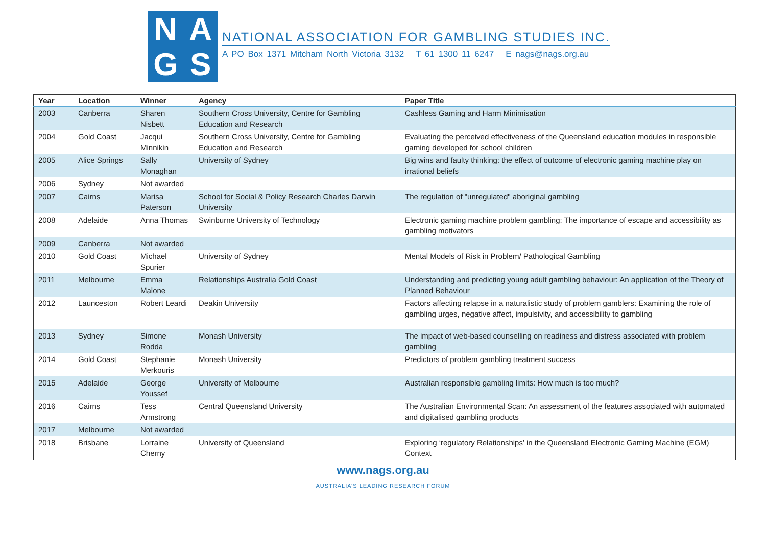NAGS
NATIONAL ASSOCIATION FOR GAMBLING STUDIES INC.
A PO Box 1371 Mitcham North Victoria 3132 T 61 1300 11 6247 E nags@nags.org.au
| Year | Location | Winner | Agency | Paper Title |
| --- | --- | --- | --- | --- |
| 2003 | Canberra | Sharen Nisbett | Southern Cross University, Centre for Gambling Education and Research | Cashless Gaming and Harm Minimisation |
| 2004 | Gold Coast | Jacqui Minnikin | Southern Cross University, Centre for Gambling Education and Research | Evaluating the perceived effectiveness of the Queensland education modules in responsible gaming developed for school children |
| 2005 | Alice Springs | Sally Monaghan | University of Sydney | Big wins and faulty thinking: the effect of outcome of electronic gaming machine play on irrational beliefs |
| 2006 | Sydney | Not awarded | | |
| 2007 | Cairns | Marisa Paterson | School for Social & Policy Research Charles Darwin University | The regulation of "unregulated" aboriginal gambling |
| 2008 | Adelaide | Anna Thomas | Swinburne University of Technology | Electronic gaming machine problem gambling: The importance of escape and accessibility as gambling motivators |
| 2009 | Canberra | Not awarded | | |
| 2010 | Gold Coast | Michael Spurier | University of Sydney | Mental Models of Risk in Problem/ Pathological Gambling |
| 2011 | Melbourne | Emma Malone | Relationships Australia Gold Coast | Understanding and predicting young adult gambling behaviour: An application of the Theory of Planned Behaviour |
| 2012 | Launceston | Robert Leardi | Deakin University | Factors affecting relapse in a naturalistic study of problem gamblers: Examining the role of gambling urges, negative affect, impulsivity, and accessibility to gambling |
| 2013 | Sydney | Simone Rodda | Monash University | The impact of web-based counselling on readiness and distress associated with problem gambling |
| 2014 | Gold Coast | Stephanie Merkouris | Monash University | Predictors of problem gambling treatment success |
| 2015 | Adelaide | George Youssef | University of Melbourne | Australian responsible gambling limits: How much is too much? |
| 2016 | Cairns | Tess Armstrong | Central Queensland University | The Australian Environmental Scan: An assessment of the features associated with automated and digitalised gambling products |
| 2017 | Melbourne | Not awarded | | |
| 2018 | Brisbane | Lorraine Cherny | University of Queensland | Exploring ‘regulatory Relationships’ in the Queensland Electronic Gaming Machine (EGM) Context |
www.nags.org.au
AUSTRALIA’S LEADING RESEARCH FORUM